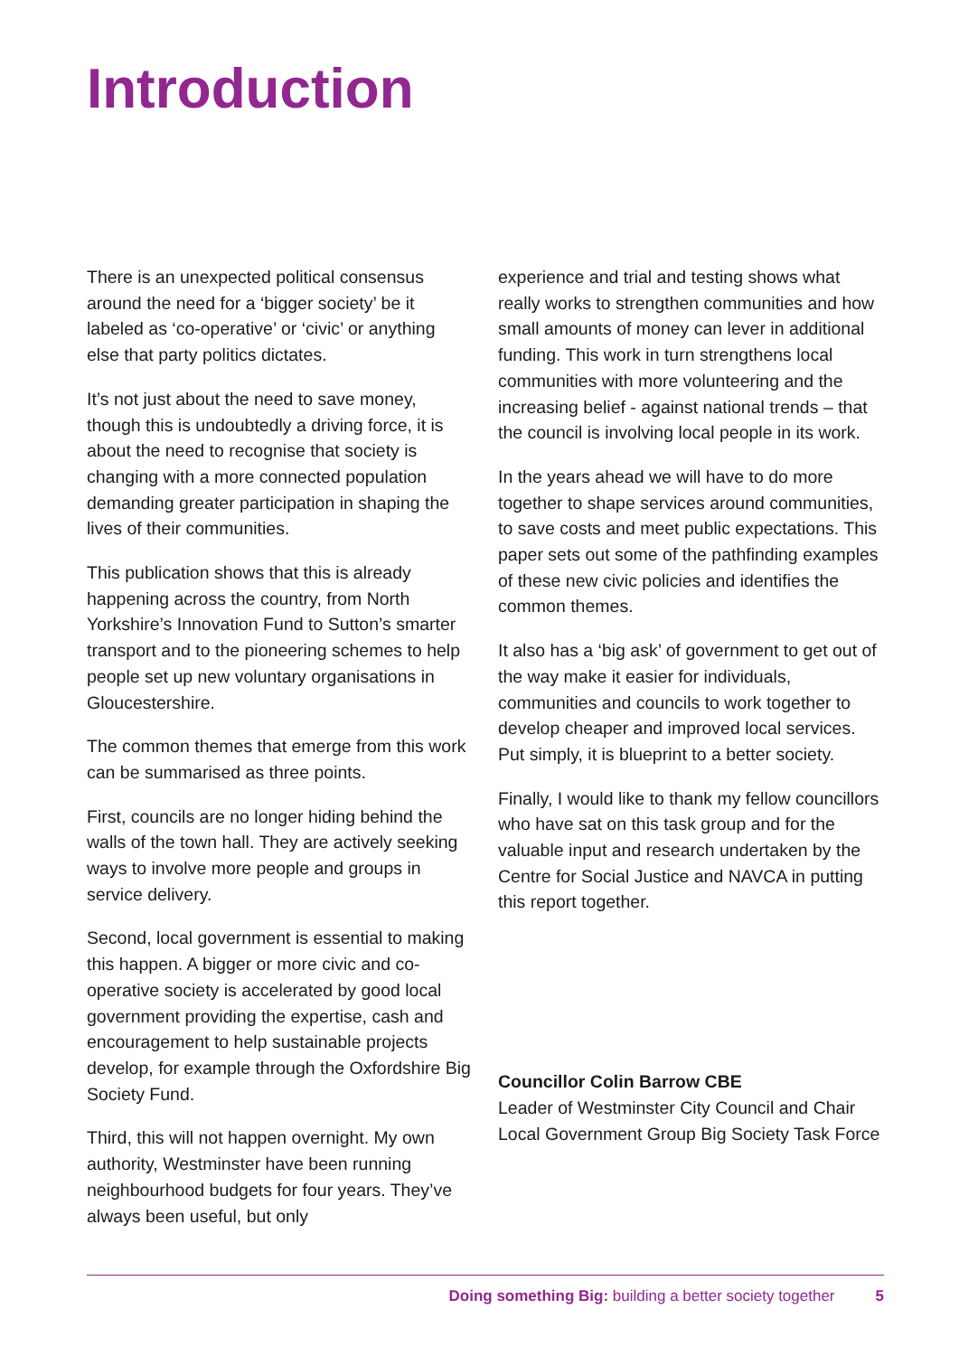Introduction
There is an unexpected political consensus around the need for a ‘bigger society’ be it labeled as ‘co-operative’ or ‘civic’ or anything else that party politics dictates.
It’s not just about the need to save money, though this is undoubtedly a driving force, it is about the need to recognise that society is changing with a more connected population demanding greater participation in shaping the lives of their communities.
This publication shows that this is already happening across the country, from North Yorkshire’s Innovation Fund to Sutton’s smarter transport and to the pioneering schemes to help people set up new voluntary organisations in Gloucestershire.
The common themes that emerge from this work can be summarised as three points.
First, councils are no longer hiding behind the walls of the town hall. They are actively seeking ways to involve more people and groups in service delivery.
Second, local government is essential to making this happen. A bigger or more civic and co-operative society is accelerated by good local government providing the expertise, cash and encouragement to help sustainable projects develop, for example through the Oxfordshire Big Society Fund.
Third, this will not happen overnight. My own authority, Westminster have been running neighbourhood budgets for four years. They’ve always been useful, but only
experience and trial and testing shows what really works to strengthen communities and how small amounts of money can lever in additional funding. This work in turn strengthens local communities with more volunteering and the increasing belief - against national trends – that the council is involving local people in its work.
In the years ahead we will have to do more together to shape services around communities, to save costs and meet public expectations. This paper sets out some of the pathfinding examples of these new civic policies and identifies the common themes.
It also has a ‘big ask’ of government to get out of the way make it easier for individuals, communities and councils to work together to develop cheaper and improved local services. Put simply, it is blueprint to a better society.
Finally, I would like to thank my fellow councillors who have sat on this task group and for the valuable input and research undertaken by the Centre for Social Justice and NAVCA in putting this report together.
Councillor Colin Barrow CBE
Leader of Westminster City Council and Chair Local Government Group Big Society Task Force
Doing something Big: building a better society together 5